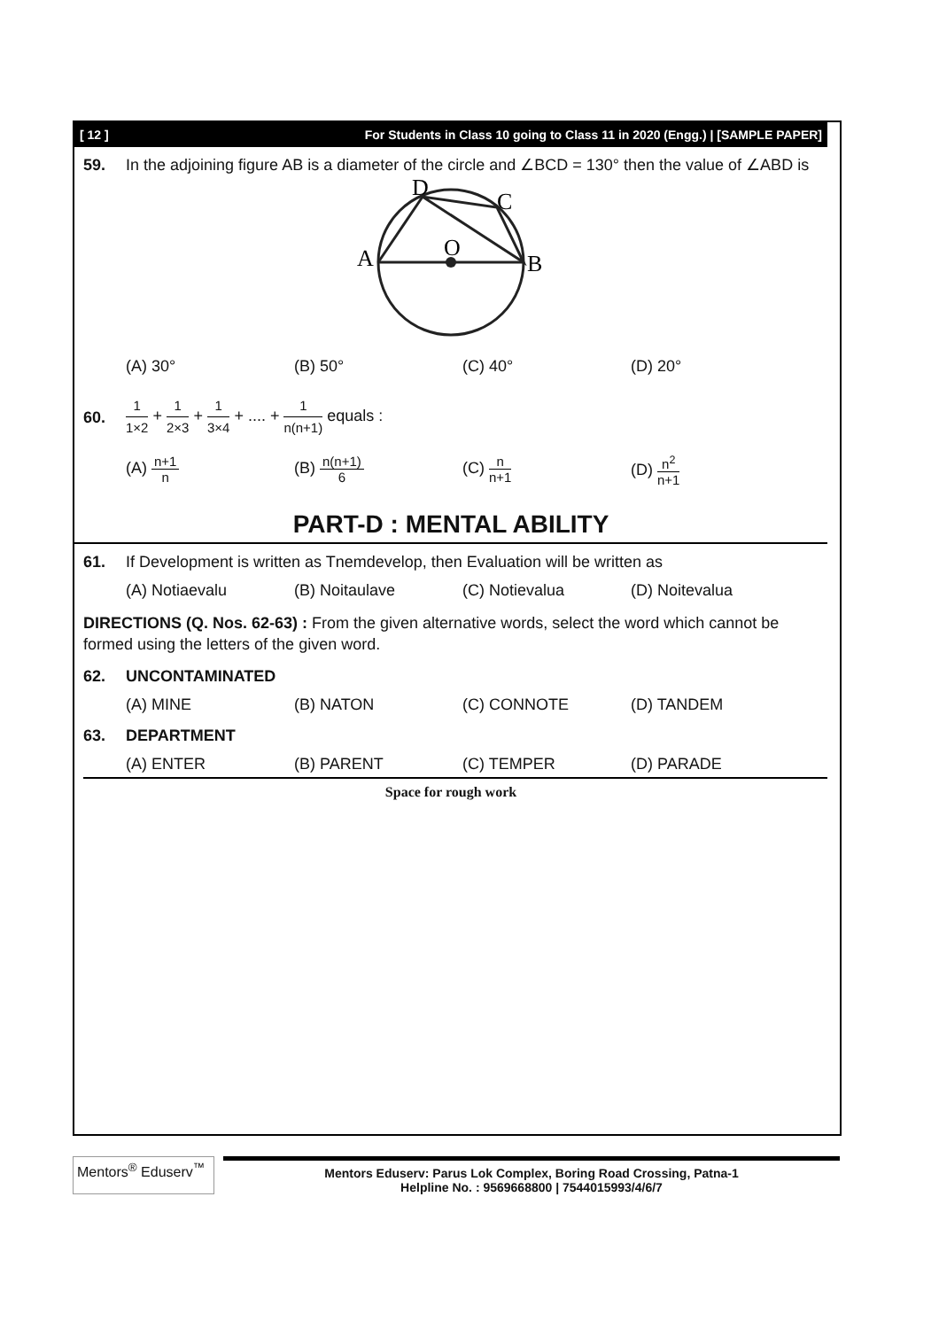[ 12 ] For Students in Class 10 going to Class 11 in 2020 (Engg.) | [SAMPLE PAPER]
59. In the adjoining figure AB is a diameter of the circle and ∠BCD = 130° then the value of ∠ABD is
D
C
O
A
B
(A) 30° (B) 50° (C) 40° (D) 20°
60.
1 1×2 + 1 2×3 + 1 3×4 + .... + 1 n(n+1) equals :
(A) n+1 n
(B) n(n+1) 6
(C) n n+1
(D) n<sup>2</sup> n+1
PART-D : MENTAL ABILITY
61. If Development is written as Tnemdevelop, then Evaluation will be written as
(A) Notiaevalu (B) Noitaulave (C) Notievalua (D) Noitevalua
DIRECTIONS (Q. Nos. 62-63) : From the given alternative words, select the word which cannot be formed using the letters of the given word.
62. UNCONTAMINATED
(A) MINE (B) NATON (C) CONNOTE (D) TANDEM
63. DEPARTMENT
(A) ENTER (B) PARENT (C) TEMPER (D) PARADE
Space for rough work
Mentors<sup>®</sup> Eduserv<sup>™</sup>
Mentors Eduserv: Parus Lok Complex, Boring Road Crossing, Patna-1
Helpline No. : 9569668800 | 7544015993/4/6/7